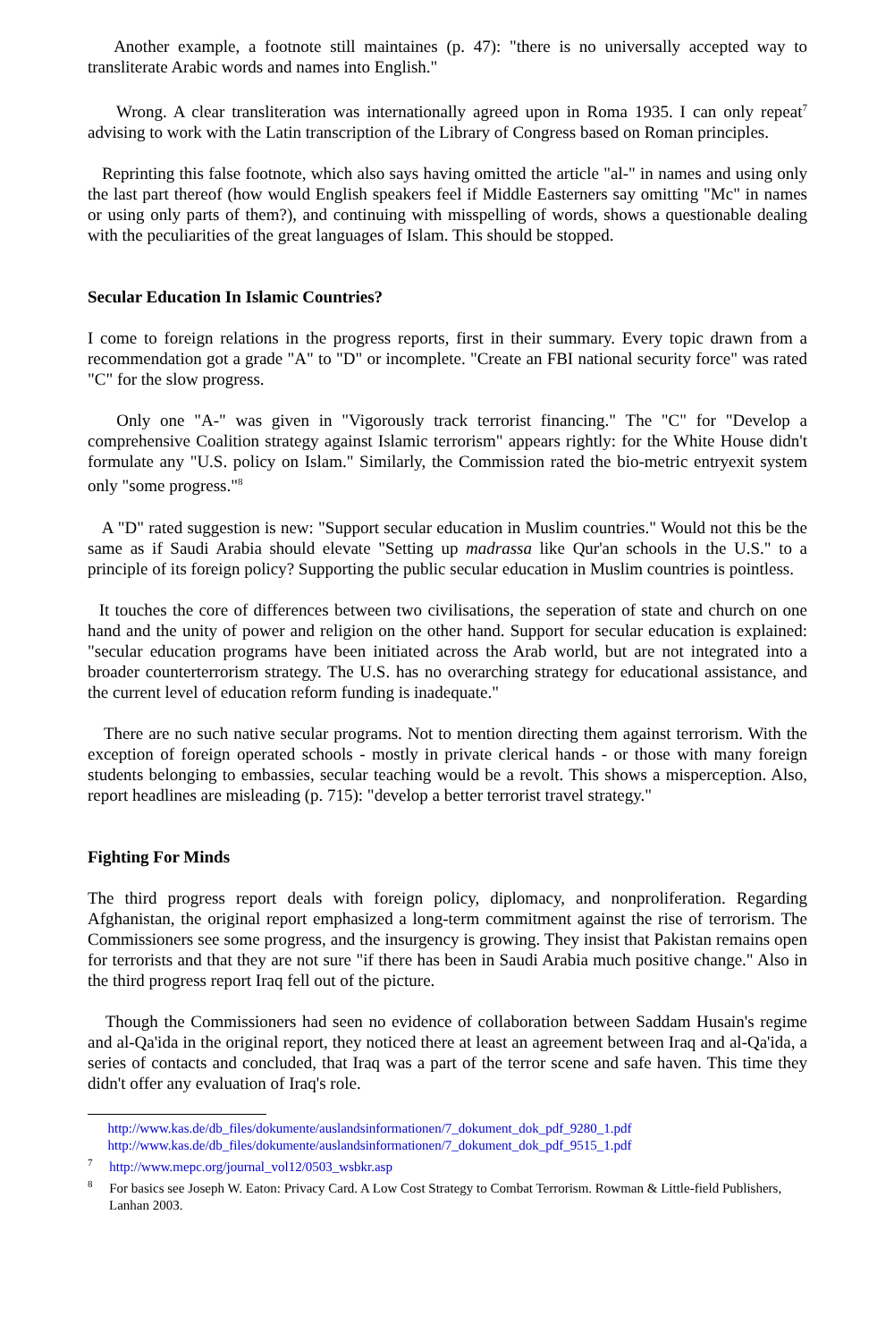Another example, a footnote still maintaines (p. 47): "there is no universally accepted way to transliterate Arabic words and names into English."
Wrong. A clear transliteration was internationally agreed upon in Roma 1935. I can only repeat<sup>7</sup> advising to work with the Latin transcription of the Library of Congress based on Roman principles.
Reprinting this false footnote, which also says having omitted the article "al-" in names and using only the last part thereof (how would English speakers feel if Middle Easterners say omitting "Mc" in names or using only parts of them?), and continuing with misspelling of words, shows a questionable dealing with the peculiarities of the great languages of Islam. This should be stopped.
Secular Education In Islamic Countries?
I come to foreign relations in the progress reports, first in their summary. Every topic drawn from a recommendation got a grade "A" to "D" or incomplete. "Create an FBI national security force" was rated "C" for the slow progress.
Only one "A-" was given in "Vigorously track terrorist financing." The "C" for "Develop a comprehensive Coalition strategy against Islamic terrorism" appears rightly: for the White House didn't formulate any "U.S. policy on Islam." Similarly, the Commission rated the bio-metric entryexit system only "some progress."<sup>8</sup>
A "D" rated suggestion is new: "Support secular education in Muslim countries." Would not this be the same as if Saudi Arabia should elevate "Setting up madrassa like Qur'an schools in the U.S." to a principle of its foreign policy? Supporting the public secular education in Muslim countries is pointless.
It touches the core of differences between two civilisations, the seperation of state and church on one hand and the unity of power and religion on the other hand. Support for secular education is explained: "secular education programs have been initiated across the Arab world, but are not integrated into a broader counterterrorism strategy. The U.S. has no overarching strategy for educational assistance, and the current level of education reform funding is inadequate."
There are no such native secular programs. Not to mention directing them against terrorism. With the exception of foreign operated schools - mostly in private clerical hands - or those with many foreign students belonging to embassies, secular teaching would be a revolt. This shows a misperception. Also, report headlines are misleading (p. 715): "develop a better terrorist travel strategy."
Fighting For Minds
The third progress report deals with foreign policy, diplomacy, and nonproliferation. Regarding Afghanistan, the original report emphasized a long-term commitment against the rise of terrorism. The Commissioners see some progress, and the insurgency is growing. They insist that Pakistan remains open for terrorists and that they are not sure "if there has been in Saudi Arabia much positive change." Also in the third progress report Iraq fell out of the picture.
Though the Commissioners had seen no evidence of collaboration between Saddam Husain's regime and al-Qa'ida in the original report, they noticed there at least an agreement between Iraq and al-Qa'ida, a series of contacts and concluded, that Iraq was a part of the terror scene and safe haven. This time they didn't offer any evaluation of Iraq's role.
http://www.kas.de/db_files/dokumente/auslandsinformationen/7_dokument_dok_pdf_9280_1.pdf
http://www.kas.de/db_files/dokumente/auslandsinformationen/7_dokument_dok_pdf_9515_1.pdf
<sup>7</sup> http://www.mepc.org/journal_vol12/0503_wsbkr.asp
<sup>8</sup> For basics see Joseph W. Eaton: Privacy Card. A Low Cost Strategy to Combat Terrorism. Rowman & Little-field Publishers, Lanhan 2003.